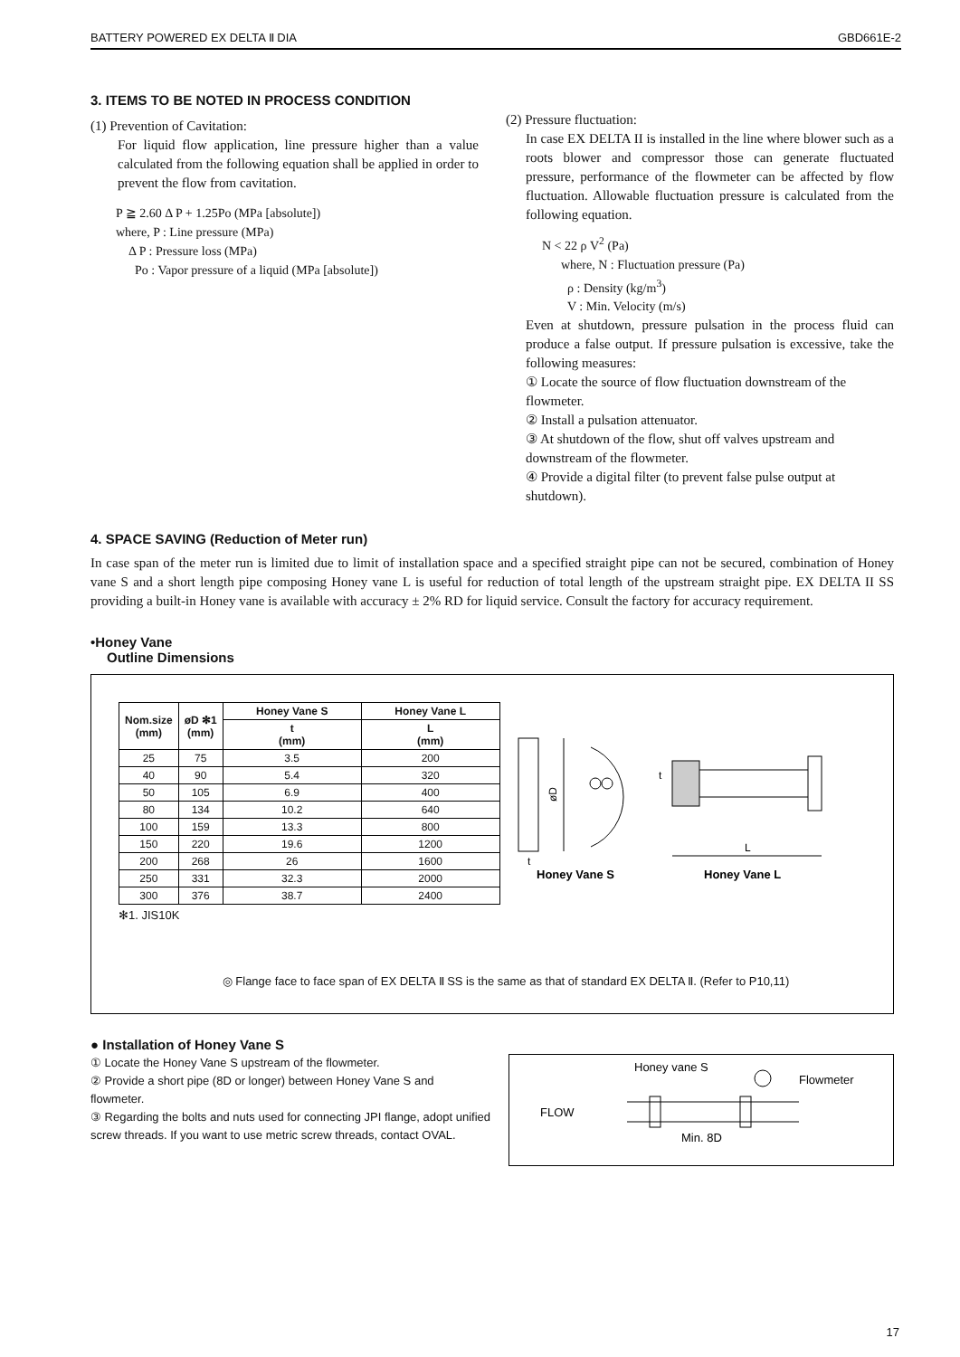BATTERY POWERED EX DELTA Ⅱ DIA GBD661E-2
3. ITEMS TO BE NOTED IN PROCESS CONDITION
(1) Prevention of Cavitation:
For liquid flow application, line pressure higher than a value calculated from the following equation shall be applied in order to prevent the flow from cavitation.
P ≧ 2.60 Δ P + 1.25Po (MPa [absolute])
where, P : Line pressure (MPa)
Δ P : Pressure loss (MPa)
Po : Vapor pressure of a liquid (MPa [absolute])
(2) Pressure fluctuation:
In case EX DELTA II is installed in the line where blower such as a roots blower and compressor those can generate fluctuated pressure, performance of the flowmeter can be affected by flow fluctuation. Allowable fluctuation pressure is calculated from the following equation.
N < 22 ρ V<sup>2</sup> (Pa)
where, N : Fluctuation pressure (Pa)
ρ : Density (kg/m<sup>3</sup>)
V : Min. Velocity (m/s)
Even at shutdown, pressure pulsation in the process fluid can produce a false output. If pressure pulsation is excessive, take the following measures:
① Locate the source of flow fluctuation downstream of the flowmeter.
② Install a pulsation attenuator.
③ At shutdown of the flow, shut off valves upstream and downstream of the flowmeter.
④ Provide a digital filter (to prevent false pulse output at shutdown).
4. SPACE SAVING (Reduction of Meter run)
In case span of the meter run is limited due to limit of installation space and a specified straight pipe can not be secured, combination of Honey vane S and a short length pipe composing Honey vane L is useful for reduction of total length of the upstream straight pipe. EX DELTA II SS providing a built-in Honey vane is available with accuracy ± 2% RD for liquid service. Consult the factory for accuracy requirement.
•Honey Vane
Outline Dimensions
| Nom.size (mm) | øD ✻1 (mm) | Honey Vane S | Honey Vane L |
| --- | --- | --- | --- |
| | | t (mm) | L (mm) |
| 25 | 75 | 3.5 | 200 |
| 40 | 90 | 5.4 | 320 |
| 50 | 105 | 6.9 | 400 |
| 80 | 134 | 10.2 | 640 |
| 100 | 159 | 13.3 | 800 |
| 150 | 220 | 19.6 | 1200 |
| 200 | 268 | 26 | 1600 |
| 250 | 331 | 32.3 | 2000 |
| 300 | 376 | 38.7 | 2400 |
✻1. JIS10K
øD
L
t
t
Honey Vane S
Honey Vane L
◎ Flange face to face span of EX DELTA Ⅱ SS is the same as that of standard EX DELTA Ⅱ. (Refer to P10,11)
● Installation of Honey Vane S
① Locate the Honey Vane S upstream of the flowmeter.
② Provide a short pipe (8D or longer) between Honey Vane S and flowmeter.
③ Regarding the bolts and nuts used for connecting JPI flange, adopt unified screw threads. If you want to use metric screw threads, contact OVAL.
Honey vane S
Flowmeter
FLOW
Min. 8D
17